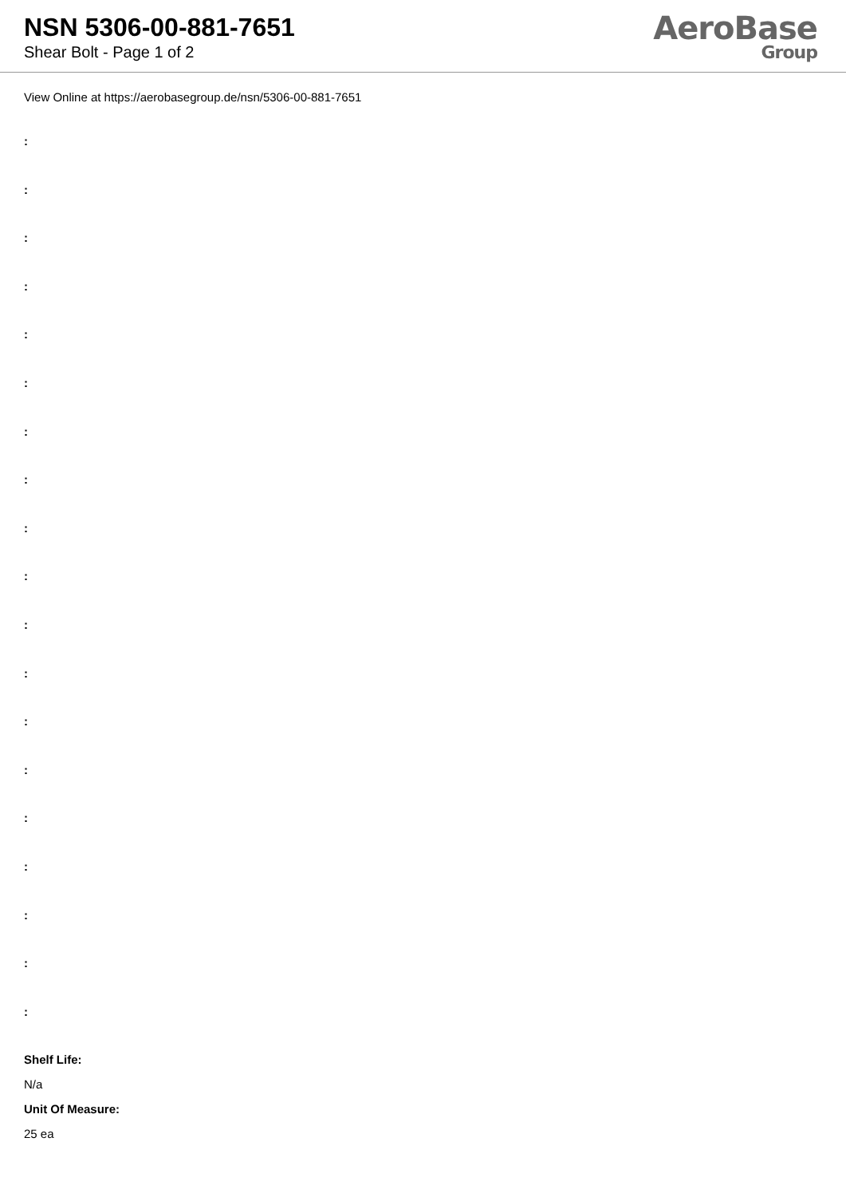NSN 5306-00-881-7651
Shear Bolt - Page 1 of 2
AeroBase
Group
View Online at https://aerobasegroup.de/nsn/5306-00-881-7651
:
:
:
:
:
:
:
:
:
:
:
:
:
:
:
:
:
:
:
Shelf Life:
N/a
Unit Of Measure:
25 ea